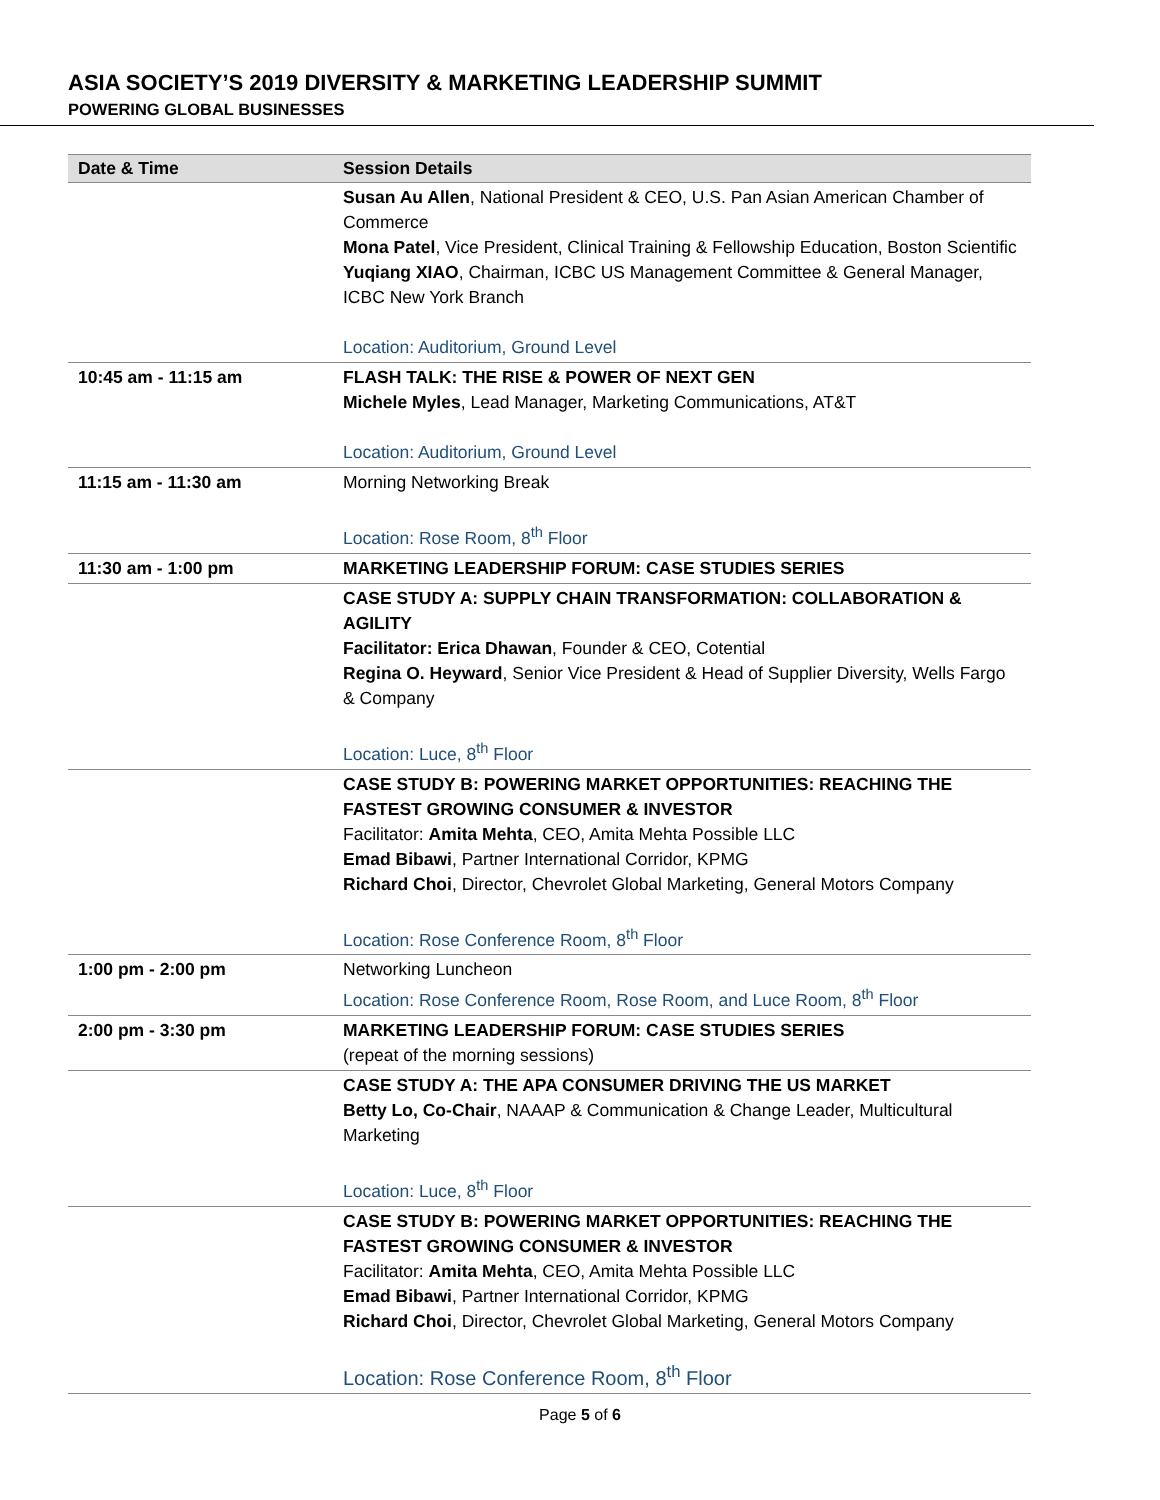ASIA SOCIETY’S 2019 DIVERSITY & MARKETING LEADERSHIP SUMMIT
POWERING GLOBAL BUSINESSES
| Date & Time | Session Details |
| --- | --- |
| | Susan Au Allen , National President & CEO, U.S. Pan Asian American Chamber of Commerce Mona Patel , Vice President, Clinical Training & Fellowship Education, Boston Scientific Yuqiang XIAO , Chairman, ICBC US Management Committee & General Manager, ICBC New York Branch Location: Auditorium, Ground Level |
| 10:45 am - 11:15 am | FLASH TALK: THE RISE & POWER OF NEXT GEN Michele Myles , Lead Manager, Marketing Communications, AT&T Location: Auditorium, Ground Level |
| 11:15 am - 11:30 am | Morning Networking Break Location: Rose Room, 8<sup>th</sup> Floor |
| 11:30 am - 1:00 pm | MARKETING LEADERSHIP FORUM: CASE STUDIES SERIES |
| | CASE STUDY A: SUPPLY CHAIN TRANSFORMATION: COLLABORATION & AGILITY Facilitator: Erica Dhawan , Founder & CEO, Cotential Regina O. Heyward , Senior Vice President & Head of Supplier Diversity, Wells Fargo & Company Location: Luce, 8<sup>th</sup> Floor |
| | CASE STUDY B: POWERING MARKET OPPORTUNITIES: REACHING THE FASTEST GROWING CONSUMER & INVESTOR Facilitator: Amita Mehta , CEO, Amita Mehta Possible LLC Emad Bibawi , Partner International Corridor, KPMG Richard Choi , Director, Chevrolet Global Marketing, General Motors Company Location: Rose Conference Room, 8<sup>th</sup> Floor |
| 1:00 pm - 2:00 pm | Networking Luncheon Location: Rose Conference Room, Rose Room, and Luce Room, 8<sup>th</sup> Floor |
| 2:00 pm - 3:30 pm | MARKETING LEADERSHIP FORUM: CASE STUDIES SERIES (repeat of the morning sessions) |
| | CASE STUDY A: THE APA CONSUMER DRIVING THE US MARKET Betty Lo, Co-Chair , NAAAP & Communication & Change Leader, Multicultural Marketing Location: Luce, 8<sup>th</sup> Floor |
| | CASE STUDY B: POWERING MARKET OPPORTUNITIES: REACHING THE FASTEST GROWING CONSUMER & INVESTOR Facilitator: Amita Mehta , CEO, Amita Mehta Possible LLC Emad Bibawi , Partner International Corridor, KPMG Richard Choi , Director, Chevrolet Global Marketing, General Motors Company Location: Rose Conference Room, 8<sup>th</sup> Floor |
Page 5 of 6